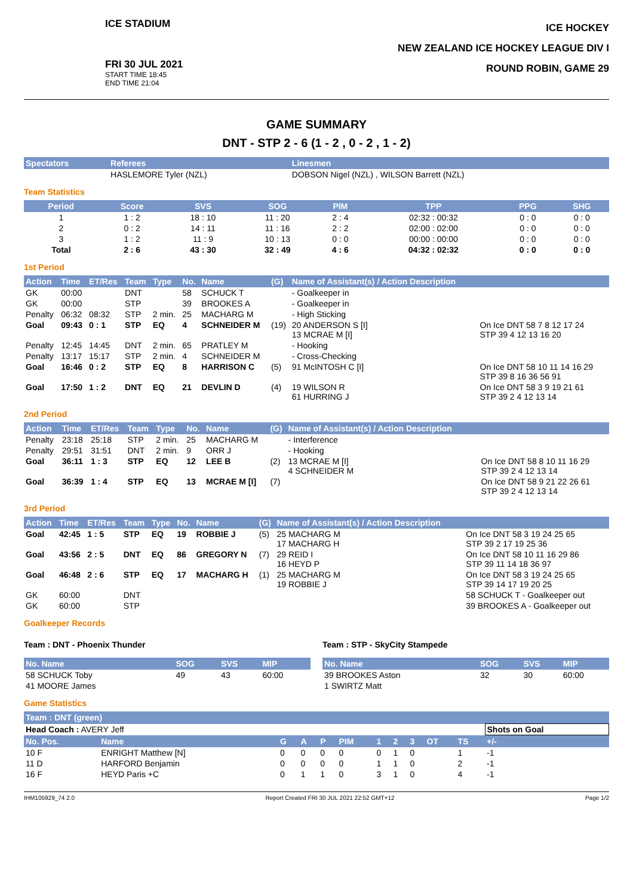ICE STADIUM
FRI 30 JUL 2021
START TIME 18:45
END TIME 21:04
ICE HOCKEY
NEW ZEALAND ICE HOCKEY LEAGUE DIV I
ROUND ROBIN, GAME 29
GAME SUMMARY
DNT - STP 2 - 6 (1 - 2 , 0 - 2 , 1 - 2)
| Spectators | Referees | Linesmen |
| --- | --- | --- |
| | HASLEMORE Tyler (NZL) | DOBSON Nigel (NZL) , WILSON Barrett (NZL) |
Team Statistics
| Period | Score | SVS | SOG | PIM | TPP | PPG | SHG |
| --- | --- | --- | --- | --- | --- | --- | --- |
| 1 | 1 : 2 | 18 : 10 | 11 : 20 | 2 : 4 | 02:32 : 00:32 | 0 : 0 | 0 : 0 |
| 2 | 0 : 2 | 14 : 11 | 11 : 16 | 2 : 2 | 02:00 : 02:00 | 0 : 0 | 0 : 0 |
| 3 | 1 : 2 | 11 : 9 | 10 : 13 | 0 : 0 | 00:00 : 00:00 | 0 : 0 | 0 : 0 |
| Total | 2 : 6 | 43 : 30 | 32 : 49 | 4 : 6 | 04:32 : 02:32 | 0 : 0 | 0 : 0 |
1st Period
| Action | Time | ET/Res | Team | Type | No. | Name | (G) | Name of Assistant(s) / Action Description | |
| --- | --- | --- | --- | --- | --- | --- | --- | --- | --- |
| GK | 00:00 | | DNT | | 58 | SCHUCK T | | - Goalkeeper in | |
| GK | 00:00 | | STP | | 39 | BROOKES A | | - Goalkeeper in | |
| Penalty | 06:32 | 08:32 | STP | 2 min. | 25 | MACHARG M | | - High Sticking | |
| Goal | 09:43 | 0 : 1 | STP | EQ | 4 | SCHNEIDER M | (19) | 20 ANDERSON S [I] 13 MCRAE M [I] | On Ice DNT 58 7 8 12 17 24 STP 39 4 12 13 16 20 |
| Penalty | 12:45 | 14:45 | DNT | 2 min. | 65 | PRATLEY M | | - Hooking | |
| Penalty | 13:17 | 15:17 | STP | 2 min. | 4 | SCHNEIDER M | | - Cross-Checking | |
| Goal | 16:46 | 0 : 2 | STP | EQ | 8 | HARRISON C | (5) | 91 McINTOSH C [I] | On Ice DNT 58 10 11 14 16 29 STP 39 8 16 36 56 91 |
| Goal | 17:50 | 1 : 2 | DNT | EQ | 21 | DEVLIN D | (4) | 19 WILSON R 61 HURRING J | On Ice DNT 58 3 9 19 21 61 STP 39 2 4 12 13 14 |
2nd Period
| Action | Time | ET/Res | Team | Type | No. | Name | (G) | Name of Assistant(s) / Action Description | |
| --- | --- | --- | --- | --- | --- | --- | --- | --- | --- |
| Penalty | 23:18 | 25:18 | STP | 2 min. | 25 | MACHARG M | | - Interference | |
| Penalty | 29:51 | 31:51 | DNT | 2 min. | 9 | ORR J | | - Hooking | |
| Goal | 36:11 | 1 : 3 | STP | EQ | 12 | LEE B | (2) | 13 MCRAE M [I] 4 SCHNEIDER M | On Ice DNT 58 8 10 11 16 29 STP 39 2 4 12 13 14 |
| Goal | 36:39 | 1 : 4 | STP | EQ | 13 | MCRAE M [I] | (7) | | On Ice DNT 58 9 21 22 26 61 STP 39 2 4 12 13 14 |
3rd Period
| Action | Time | ET/Res | Team | Type | No. | Name | (G) | Name of Assistant(s) / Action Description | |
| --- | --- | --- | --- | --- | --- | --- | --- | --- | --- |
| Goal | 42:45 | 1 : 5 | STP | EQ | 19 | ROBBIE J | (5) | 25 MACHARG M 17 MACHARG H | On Ice DNT 58 3 19 24 25 65 STP 39 2 17 19 25 36 |
| Goal | 43:56 | 2 : 5 | DNT | EQ | 86 | GREGORY N | (7) | 29 REID I 16 HEYD P | On Ice DNT 58 10 11 16 29 86 STP 39 11 14 18 36 97 |
| Goal | 46:48 | 2 : 6 | STP | EQ | 17 | MACHARG H | (1) | 25 MACHARG M 19 ROBBIE J | On Ice DNT 58 3 19 24 25 65 STP 39 14 17 19 20 25 |
| GK | 60:00 | | DNT | | | | | | 58 SCHUCK T - Goalkeeper out |
| GK | 60:00 | | STP | | | | | | 39 BROOKES A - Goalkeeper out |
Goalkeeper Records
Team : DNT - Phoenix Thunder
| No. Name | SOG | SVS | MIP |
| --- | --- | --- | --- |
| 58 SCHUCK Toby | 49 | 43 | 60:00 |
| 41 MOORE James | | | |
Team : STP - SkyCity Stampede
| No. Name | SOG | SVS | MIP |
| --- | --- | --- | --- |
| 39 BROOKES Aston | 32 | 30 | 60:00 |
| 1 SWIRTZ Matt | | | |
Game Statistics
| Team : DNT (green) | | | | | | | | | | | |
| --- | --- | --- | --- | --- | --- | --- | --- | --- | --- | --- | --- |
| Head Coach : AVERY Jeff | | | | | | | | | | | Shots on Goal |
| No. Pos. | Name | G | A | P | PIM | 1 | 2 | 3 | OT | TS | +/- |
| 10 F | ENRIGHT Matthew [N] | 0 | 0 | 0 | 0 | 0 | 1 | 0 | | 1 | -1 |
| 11 D | HARFORD Benjamin | 0 | 0 | 0 | 0 | 1 | 1 | 0 | | 2 | -1 |
| 16 F | HEYD Paris +C | 0 | 1 | 1 | 0 | 3 | 1 | 0 | | 4 | -1 |
IHM105929_74 2.0 Report Created FRI 30 JUL 2021 22:52 GMT+12 Page 1/2